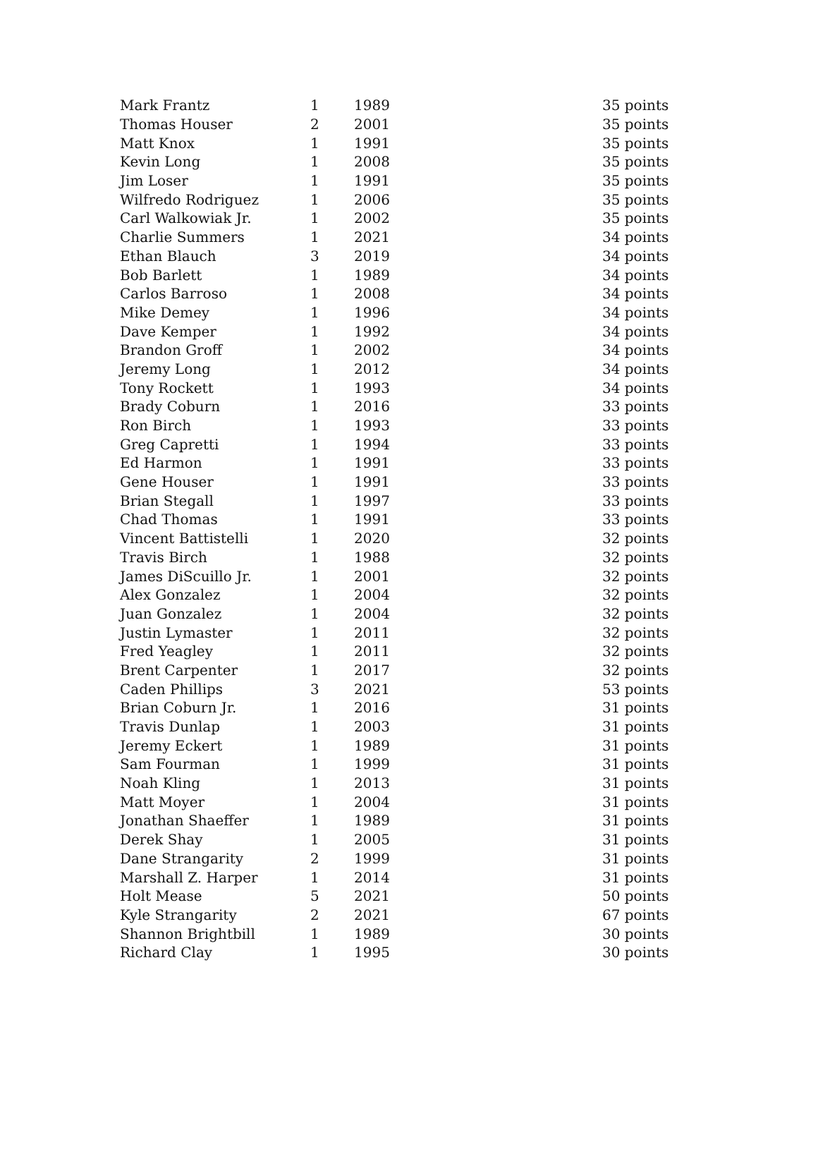| Mark Frantz | 1 | 1989 | 35 points |
| Thomas Houser | 2 | 2001 | 35 points |
| Matt Knox | 1 | 1991 | 35 points |
| Kevin Long | 1 | 2008 | 35 points |
| Jim Loser | 1 | 1991 | 35 points |
| Wilfredo Rodriguez | 1 | 2006 | 35 points |
| Carl Walkowiak Jr. | 1 | 2002 | 35 points |
| Charlie Summers | 1 | 2021 | 34 points |
| Ethan Blauch | 3 | 2019 | 34 points |
| Bob Barlett | 1 | 1989 | 34 points |
| Carlos Barroso | 1 | 2008 | 34 points |
| Mike Demey | 1 | 1996 | 34 points |
| Dave Kemper | 1 | 1992 | 34 points |
| Brandon Groff | 1 | 2002 | 34 points |
| Jeremy Long | 1 | 2012 | 34 points |
| Tony Rockett | 1 | 1993 | 34 points |
| Brady Coburn | 1 | 2016 | 33 points |
| Ron Birch | 1 | 1993 | 33 points |
| Greg Capretti | 1 | 1994 | 33 points |
| Ed Harmon | 1 | 1991 | 33 points |
| Gene Houser | 1 | 1991 | 33 points |
| Brian Stegall | 1 | 1997 | 33 points |
| Chad Thomas | 1 | 1991 | 33 points |
| Vincent Battistelli | 1 | 2020 | 32 points |
| Travis Birch | 1 | 1988 | 32 points |
| James DiScuillo Jr. | 1 | 2001 | 32 points |
| Alex Gonzalez | 1 | 2004 | 32 points |
| Juan Gonzalez | 1 | 2004 | 32 points |
| Justin Lymaster | 1 | 2011 | 32 points |
| Fred Yeagley | 1 | 2011 | 32 points |
| Brent Carpenter | 1 | 2017 | 32 points |
| Caden Phillips | 3 | 2021 | 53 points |
| Brian Coburn Jr. | 1 | 2016 | 31 points |
| Travis Dunlap | 1 | 2003 | 31 points |
| Jeremy Eckert | 1 | 1989 | 31 points |
| Sam Fourman | 1 | 1999 | 31 points |
| Noah Kling | 1 | 2013 | 31 points |
| Matt Moyer | 1 | 2004 | 31 points |
| Jonathan Shaeffer | 1 | 1989 | 31 points |
| Derek Shay | 1 | 2005 | 31 points |
| Dane Strangarity | 2 | 1999 | 31 points |
| Marshall Z. Harper | 1 | 2014 | 31 points |
| Holt Mease | 5 | 2021 | 50 points |
| Kyle Strangarity | 2 | 2021 | 67 points |
| Shannon Brightbill | 1 | 1989 | 30 points |
| Richard Clay | 1 | 1995 | 30 points |